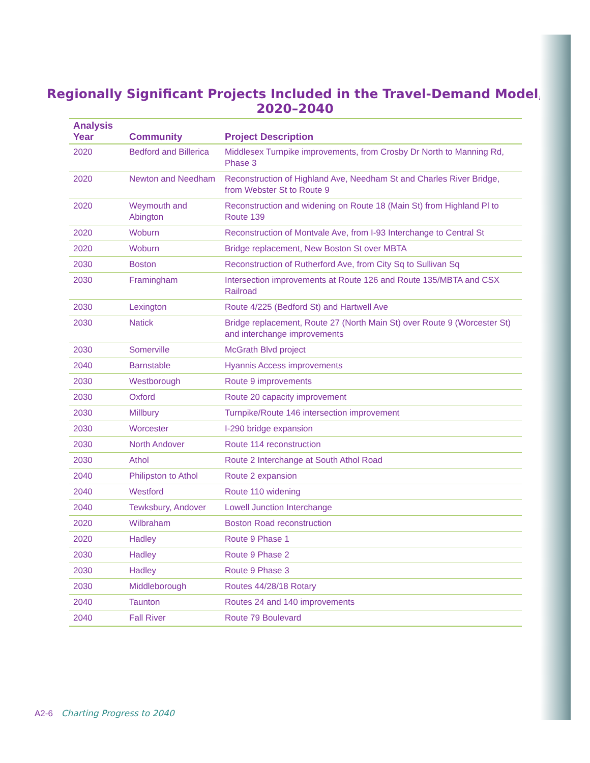Regionally Significant Projects Included in the Travel-Demand Model,
2020–2040
| Analysis Year | Community | Project Description |
| --- | --- | --- |
| 2020 | Bedford and Billerica | Middlesex Turnpike improvements, from Crosby Dr North to Manning Rd, Phase 3 |
| 2020 | Newton and Needham | Reconstruction of Highland Ave, Needham St and Charles River Bridge, from Webster St to Route 9 |
| 2020 | Weymouth and Abington | Reconstruction and widening on Route 18 (Main St) from Highland Pl to Route 139 |
| 2020 | Woburn | Reconstruction of Montvale Ave, from I-93 Interchange to Central St |
| 2020 | Woburn | Bridge replacement, New Boston St over MBTA |
| 2030 | Boston | Reconstruction of Rutherford Ave, from City Sq to Sullivan Sq |
| 2030 | Framingham | Intersection improvements at Route 126 and Route 135/MBTA and CSX Railroad |
| 2030 | Lexington | Route 4/225 (Bedford St) and Hartwell Ave |
| 2030 | Natick | Bridge replacement, Route 27 (North Main St) over Route 9 (Worcester St) and interchange improvements |
| 2030 | Somerville | McGrath Blvd project |
| 2040 | Barnstable | Hyannis Access improvements |
| 2030 | Westborough | Route 9 improvements |
| 2030 | Oxford | Route 20 capacity improvement |
| 2030 | Millbury | Turnpike/Route 146 intersection improvement |
| 2030 | Worcester | I-290 bridge expansion |
| 2030 | North Andover | Route 114 reconstruction |
| 2030 | Athol | Route 2 Interchange at South Athol Road |
| 2040 | Philipston to Athol | Route 2 expansion |
| 2040 | Westford | Route 110 widening |
| 2040 | Tewksbury, Andover | Lowell Junction Interchange |
| 2020 | Wilbraham | Boston Road reconstruction |
| 2020 | Hadley | Route 9 Phase 1 |
| 2030 | Hadley | Route 9 Phase 2 |
| 2030 | Hadley | Route 9 Phase 3 |
| 2030 | Middleborough | Routes 44/28/18 Rotary |
| 2040 | Taunton | Routes 24 and 140 improvements |
| 2040 | Fall River | Route 79 Boulevard |
A2-6 Charting Progress to 2040